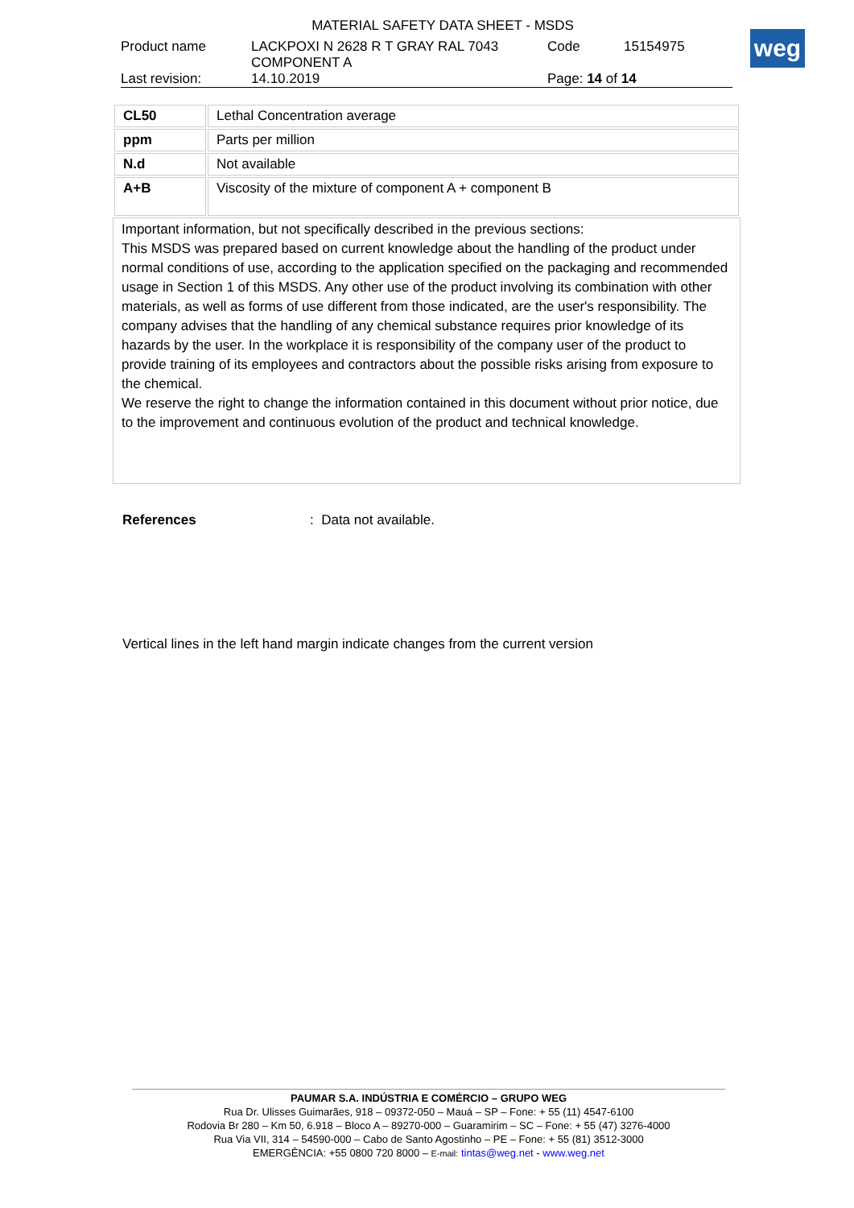MATERIAL SAFETY DATA SHEET - MSDS
Product name LACKPOXI N 2628 R T GRAY RAL 7043
COMPONENT A Code 15154975
Last revision: 14.10.2019 Page: 14 of 14
weg
| CL50 | Lethal Concentration average |
| ppm | Parts per million |
| N.d | Not available |
| A+B | Viscosity of the mixture of component A + component B |
Important information, but not specifically described in the previous sections:
This MSDS was prepared based on current knowledge about the handling of the product under normal conditions of use, according to the application specified on the packaging and recommended usage in Section 1 of this MSDS. Any other use of the product involving its combination with other materials, as well as forms of use different from those indicated, are the user's responsibility. The company advises that the handling of any chemical substance requires prior knowledge of its hazards by the user. In the workplace it is responsibility of the company user of the product to provide training of its employees and contractors about the possible risks arising from exposure to the chemical.
We reserve the right to change the information contained in this document without prior notice, due to the improvement and continuous evolution of the product and technical knowledge.
References: Data not available.
Vertical lines in the left hand margin indicate changes from the current version
PAUMAR S.A. INDÚSTRIA E COMÉRCIO – GRUPO WEG
Rua Dr. Ulisses Guimarães, 918 – 09372-050 – Mauá – SP – Fone: + 55 (11) 4547-6100
Rodovia Br 280 – Km 50, 6.918 – Bloco A – 89270-000 – Guaramirim – SC – Fone: + 55 (47) 3276-4000
Rua Via VII, 314 – 54590-000 – Cabo de Santo Agostinho – PE – Fone: + 55 (81) 3512-3000
EMERGÊNCIA: +55 0800 720 8000 – E-mail: tintas@weg.net - www.weg.net